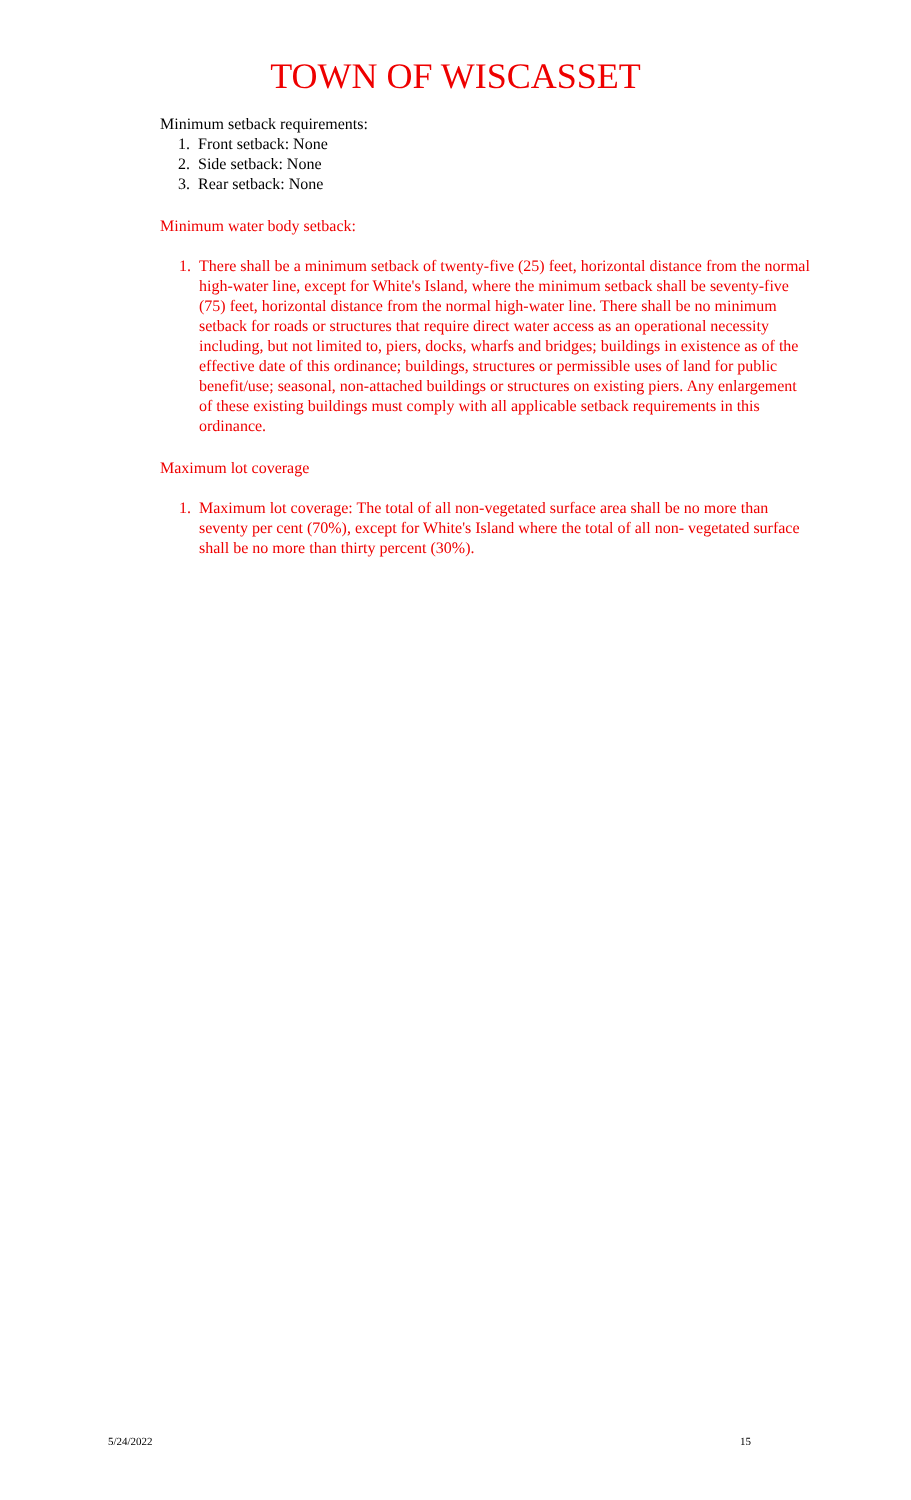TOWN OF WISCASSET
Minimum setback requirements:
1. Front setback: None
2. Side setback: None
3. Rear setback: None
Minimum water body setback:
1. There shall be a minimum setback of twenty-five (25) feet, horizontal distance from the normal high-water line, except for White's Island, where the minimum setback shall be seventy-five (75) feet, horizontal distance from the normal high-water line. There shall be no minimum setback for roads or structures that require direct water access as an operational necessity including, but not limited to, piers, docks, wharfs and bridges; buildings in existence as of the effective date of this ordinance; buildings, structures or permissible uses of land for public benefit/use; seasonal, non-attached buildings or structures on existing piers. Any enlargement of these existing buildings must comply with all applicable setback requirements in this ordinance.
Maximum lot coverage
1. Maximum lot coverage: The total of all non-vegetated surface area shall be no more than seventy per cent (70%), except for White's Island where the total of all non- vegetated surface shall be no more than thirty percent (30%).
5/24/2022 15